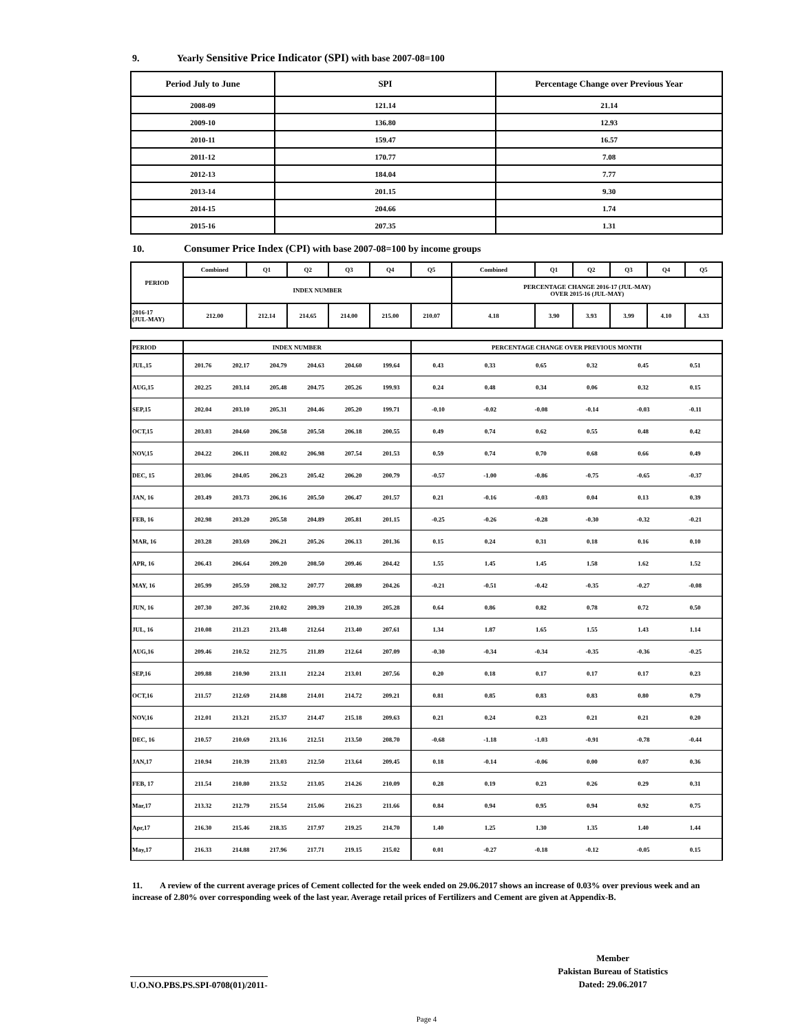9. Yearly Sensitive Price Indicator (SPI) with base 2007-08=100
| Period July to June | SPI | Percentage Change over Previous Year |
| --- | --- | --- |
| 2008-09 | 121.14 | 21.14 |
| 2009-10 | 136.80 | 12.93 |
| 2010-11 | 159.47 | 16.57 |
| 2011-12 | 170.77 | 7.08 |
| 2012-13 | 184.04 | 7.77 |
| 2013-14 | 201.15 | 9.30 |
| 2014-15 | 204.66 | 1.74 |
| 2015-16 | 207.35 | 1.31 |
10. Consumer Price Index (CPI) with base 2007-08=100 by income groups
| PERIOD | Combined | Q1 | Q2 | Q3 | Q4 | Q5 | Combined | Q1 | Q2 | Q3 | Q4 | Q5 |
| --- | --- | --- | --- | --- | --- | --- | --- | --- | --- | --- | --- | --- |
| | INDEX NUMBER | | | | | | PERCENTAGE CHANGE 2016-17 (JUL-MAY) OVER 2015-16 (JUL-MAY) | | | | | |
| 2016-17 (JUL-MAY) | 212.00 | 212.14 | 214.65 | 214.00 | 215.00 | 210.07 | 4.18 | 3.90 | 3.93 | 3.99 | 4.10 | 4.33 |
| PERIOD | INDEX NUMBER | | | | | | PERCENTAGE CHANGE OVER PREVIOUS MONTH | | | | | |
| --- | --- | --- | --- | --- | --- | --- | --- | --- | --- | --- | --- | --- |
| JUL,15 | 201.76 | 202.17 | 204.79 | 204.63 | 204.60 | 199.64 | 0.43 | 0.33 | 0.65 | 0.32 | 0.45 | 0.51 |
| AUG,15 | 202.25 | 203.14 | 205.48 | 204.75 | 205.26 | 199.93 | 0.24 | 0.48 | 0.34 | 0.06 | 0.32 | 0.15 |
| SEP,15 | 202.04 | 203.10 | 205.31 | 204.46 | 205.20 | 199.71 | -0.10 | -0.02 | -0.08 | -0.14 | -0.03 | -0.11 |
| OCT,15 | 203.03 | 204.60 | 206.58 | 205.58 | 206.18 | 200.55 | 0.49 | 0.74 | 0.62 | 0.55 | 0.48 | 0.42 |
| NOV,15 | 204.22 | 206.11 | 208.02 | 206.98 | 207.54 | 201.53 | 0.59 | 0.74 | 0.70 | 0.68 | 0.66 | 0.49 |
| DEC, 15 | 203.06 | 204.05 | 206.23 | 205.42 | 206.20 | 200.79 | -0.57 | -1.00 | -0.86 | -0.75 | -0.65 | -0.37 |
| JAN, 16 | 203.49 | 203.73 | 206.16 | 205.50 | 206.47 | 201.57 | 0.21 | -0.16 | -0.03 | 0.04 | 0.13 | 0.39 |
| FEB, 16 | 202.98 | 203.20 | 205.58 | 204.89 | 205.81 | 201.15 | -0.25 | -0.26 | -0.28 | -0.30 | -0.32 | -0.21 |
| MAR, 16 | 203.28 | 203.69 | 206.21 | 205.26 | 206.13 | 201.36 | 0.15 | 0.24 | 0.31 | 0.18 | 0.16 | 0.10 |
| APR, 16 | 206.43 | 206.64 | 209.20 | 208.50 | 209.46 | 204.42 | 1.55 | 1.45 | 1.45 | 1.58 | 1.62 | 1.52 |
| MAY, 16 | 205.99 | 205.59 | 208.32 | 207.77 | 208.89 | 204.26 | -0.21 | -0.51 | -0.42 | -0.35 | -0.27 | -0.08 |
| JUN, 16 | 207.30 | 207.36 | 210.02 | 209.39 | 210.39 | 205.28 | 0.64 | 0.86 | 0.82 | 0.78 | 0.72 | 0.50 |
| JUL, 16 | 210.08 | 211.23 | 213.48 | 212.64 | 213.40 | 207.61 | 1.34 | 1.87 | 1.65 | 1.55 | 1.43 | 1.14 |
| AUG,16 | 209.46 | 210.52 | 212.75 | 211.89 | 212.64 | 207.09 | -0.30 | -0.34 | -0.34 | -0.35 | -0.36 | -0.25 |
| SEP,16 | 209.88 | 210.90 | 213.11 | 212.24 | 213.01 | 207.56 | 0.20 | 0.18 | 0.17 | 0.17 | 0.17 | 0.23 |
| OCT,16 | 211.57 | 212.69 | 214.88 | 214.01 | 214.72 | 209.21 | 0.81 | 0.85 | 0.83 | 0.83 | 0.80 | 0.79 |
| NOV,16 | 212.01 | 213.21 | 215.37 | 214.47 | 215.18 | 209.63 | 0.21 | 0.24 | 0.23 | 0.21 | 0.21 | 0.20 |
| DEC, 16 | 210.57 | 210.69 | 213.16 | 212.51 | 213.50 | 208.70 | -0.68 | -1.18 | -1.03 | -0.91 | -0.78 | -0.44 |
| JAN,17 | 210.94 | 210.39 | 213.03 | 212.50 | 213.64 | 209.45 | 0.18 | -0.14 | -0.06 | 0.00 | 0.07 | 0.36 |
| FEB, 17 | 211.54 | 210.80 | 213.52 | 213.05 | 214.26 | 210.09 | 0.28 | 0.19 | 0.23 | 0.26 | 0.29 | 0.31 |
| Mar,17 | 213.32 | 212.79 | 215.54 | 215.06 | 216.23 | 211.66 | 0.84 | 0.94 | 0.95 | 0.94 | 0.92 | 0.75 |
| Apr,17 | 216.30 | 215.46 | 218.35 | 217.97 | 219.25 | 214.70 | 1.40 | 1.25 | 1.30 | 1.35 | 1.40 | 1.44 |
| May,17 | 216.33 | 214.88 | 217.96 | 217.71 | 219.15 | 215.02 | 0.01 | -0.27 | -0.18 | -0.12 | -0.05 | 0.15 |
11. A review of the current average prices of Cement collected for the week ended on 29.06.2017 shows an increase of 0.03% over previous week and an increase of 2.80% over corresponding week of the last year. Average retail prices of Fertilizers and Cement are given at Appendix-B.
U.O.NO.PBS.PS.SPI-0708(01)/2011-
Member
Pakistan Bureau of Statistics
Dated: 29.06.2017
Page 4